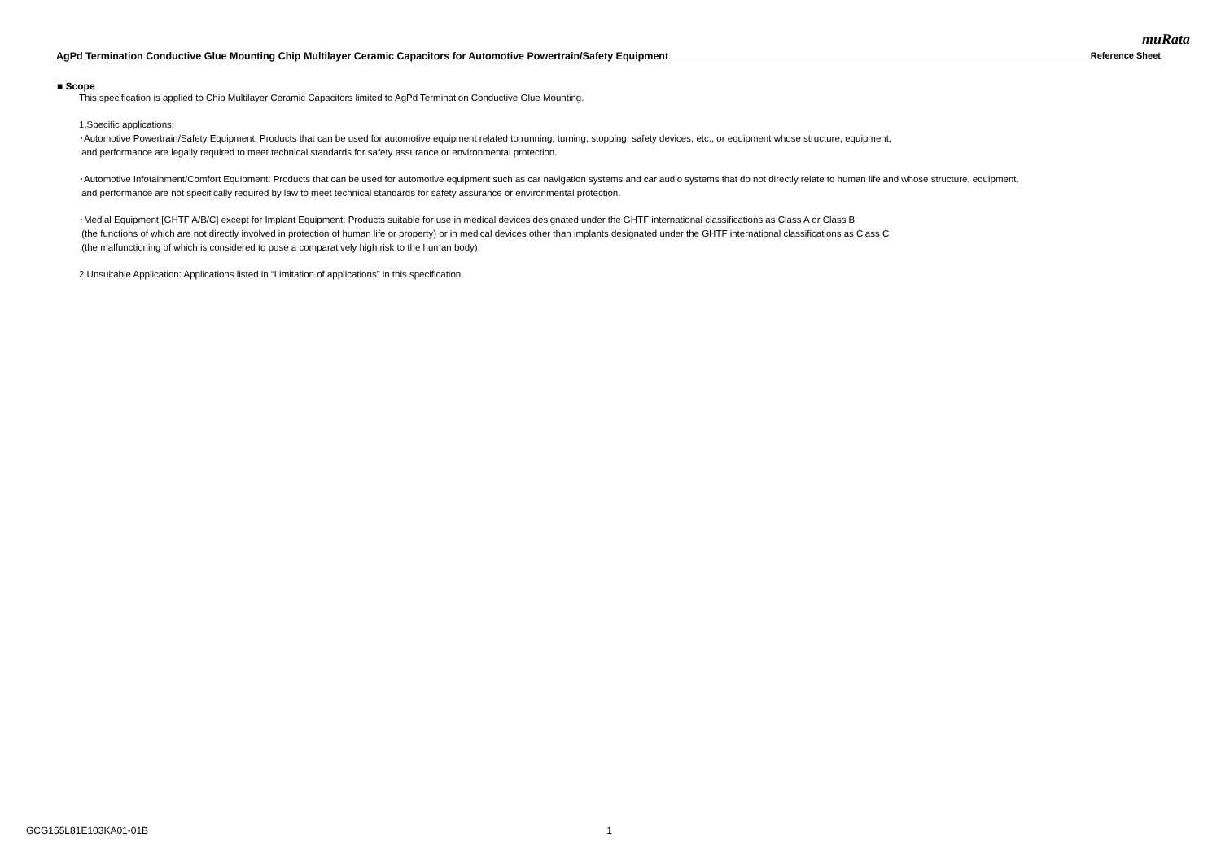muRata
AgPd Termination Conductive Glue Mounting Chip Multilayer Ceramic Capacitors for Automotive Powertrain/Safety Equipment Reference Sheet
■ Scope
This specification is applied to Chip Multilayer Ceramic Capacitors limited to AgPd Termination Conductive Glue Mounting.
1.Specific applications:
･Automotive Powertrain/Safety Equipment: Products that can be used for automotive equipment related to running, turning, stopping, safety devices, etc., or equipment whose structure, equipment,
and performance are legally required to meet technical standards for safety assurance or environmental protection.
･Automotive Infotainment/Comfort Equipment: Products that can be used for automotive equipment such as car navigation systems and car audio systems that do not directly relate to human life and whose structure, equipment,
and performance are not specifically required by law to meet technical standards for safety assurance or environmental protection.
･Medial Equipment [GHTF A/B/C] except for Implant Equipment: Products suitable for use in medical devices designated under the GHTF international classifications as Class A or Class B
(the functions of which are not directly involved in protection of human life or property) or in medical devices other than implants designated under the GHTF international classifications as Class C
(the malfunctioning of which is considered to pose a comparatively high risk to the human body).
2.Unsuitable Application: Applications listed in “Limitation of applications” in this specification.
GCG155L81E103KA01-01B 1